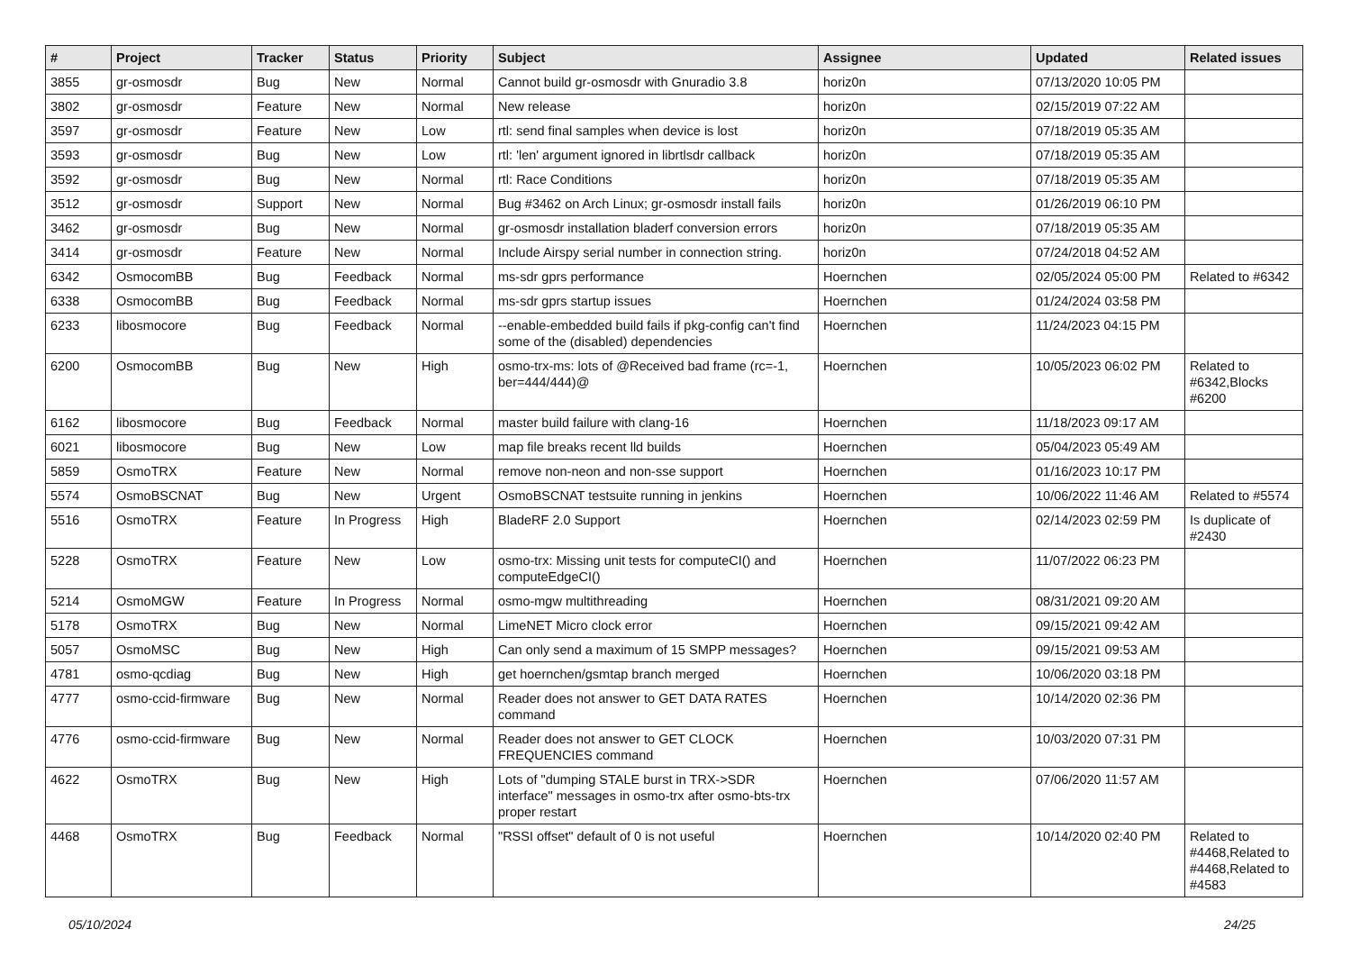| # | Project | Tracker | Status | Priority | Subject | Assignee | Updated | Related issues |
| --- | --- | --- | --- | --- | --- | --- | --- | --- |
| 3855 | gr-osmosdr | Bug | New | Normal | Cannot build gr-osmosdr with Gnuradio 3.8 | horiz0n | 07/13/2020 10:05 PM | |
| 3802 | gr-osmosdr | Feature | New | Normal | New release | horiz0n | 02/15/2019 07:22 AM | |
| 3597 | gr-osmosdr | Feature | New | Low | rtl: send final samples when device is lost | horiz0n | 07/18/2019 05:35 AM | |
| 3593 | gr-osmosdr | Bug | New | Low | rtl: 'len' argument ignored in librtlsdr callback | horiz0n | 07/18/2019 05:35 AM | |
| 3592 | gr-osmosdr | Bug | New | Normal | rtl: Race Conditions | horiz0n | 07/18/2019 05:35 AM | |
| 3512 | gr-osmosdr | Support | New | Normal | Bug #3462 on Arch Linux; gr-osmosdr install fails | horiz0n | 01/26/2019 06:10 PM | |
| 3462 | gr-osmosdr | Bug | New | Normal | gr-osmosdr installation bladerf conversion errors | horiz0n | 07/18/2019 05:35 AM | |
| 3414 | gr-osmosdr | Feature | New | Normal | Include Airspy serial number in connection string. | horiz0n | 07/24/2018 04:52 AM | |
| 6342 | OsmocomBB | Bug | Feedback | Normal | ms-sdr gprs performance | Hoernchen | 02/05/2024 05:00 PM | Related to #6342 |
| 6338 | OsmocomBB | Bug | Feedback | Normal | ms-sdr gprs startup issues | Hoernchen | 01/24/2024 03:58 PM | |
| 6233 | libosmocore | Bug | Feedback | Normal | --enable-embedded build fails if pkg-config can't find some of the (disabled) dependencies | Hoernchen | 11/24/2023 04:15 PM | |
| 6200 | OsmocomBB | Bug | New | High | osmo-trx-ms: lots of @Received bad frame (rc=-1, ber=444/444)@ | Hoernchen | 10/05/2023 06:02 PM | Related to #6342,Blocks #6200 |
| 6162 | libosmocore | Bug | Feedback | Normal | master build failure with clang-16 | Hoernchen | 11/18/2023 09:17 AM | |
| 6021 | libosmocore | Bug | New | Low | map file breaks recent lld builds | Hoernchen | 05/04/2023 05:49 AM | |
| 5859 | OsmoTRX | Feature | New | Normal | remove non-neon and non-sse support | Hoernchen | 01/16/2023 10:17 PM | |
| 5574 | OsmoBSCNAT | Bug | New | Urgent | OsmoBSCNAT testsuite running in jenkins | Hoernchen | 10/06/2022 11:46 AM | Related to #5574 |
| 5516 | OsmoTRX | Feature | In Progress | High | BladeRF 2.0 Support | Hoernchen | 02/14/2023 02:59 PM | Is duplicate of #2430 |
| 5228 | OsmoTRX | Feature | New | Low | osmo-trx: Missing unit tests for computeCI() and computeEdgeCI() | Hoernchen | 11/07/2022 06:23 PM | |
| 5214 | OsmoMGW | Feature | In Progress | Normal | osmo-mgw multithreading | Hoernchen | 08/31/2021 09:20 AM | |
| 5178 | OsmoTRX | Bug | New | Normal | LimeNET Micro clock error | Hoernchen | 09/15/2021 09:42 AM | |
| 5057 | OsmoMSC | Bug | New | High | Can only send a maximum of 15 SMPP messages? | Hoernchen | 09/15/2021 09:53 AM | |
| 4781 | osmo-qcdiag | Bug | New | High | get hoernchen/gsmtap branch merged | Hoernchen | 10/06/2020 03:18 PM | |
| 4777 | osmo-ccid-firmware | Bug | New | Normal | Reader does not answer to GET DATA RATES command | Hoernchen | 10/14/2020 02:36 PM | |
| 4776 | osmo-ccid-firmware | Bug | New | Normal | Reader does not answer to GET CLOCK FREQUENCIES command | Hoernchen | 10/03/2020 07:31 PM | |
| 4622 | OsmoTRX | Bug | New | High | Lots of "dumping STALE burst in TRX->SDR interface" messages in osmo-trx after osmo-bts-trx proper restart | Hoernchen | 07/06/2020 11:57 AM | |
| 4468 | OsmoTRX | Bug | Feedback | Normal | "RSSI offset" default of 0 is not useful | Hoernchen | 10/14/2020 02:40 PM | Related to #4468,Related to #4468,Related to #4583 |
05/10/2024 24/25